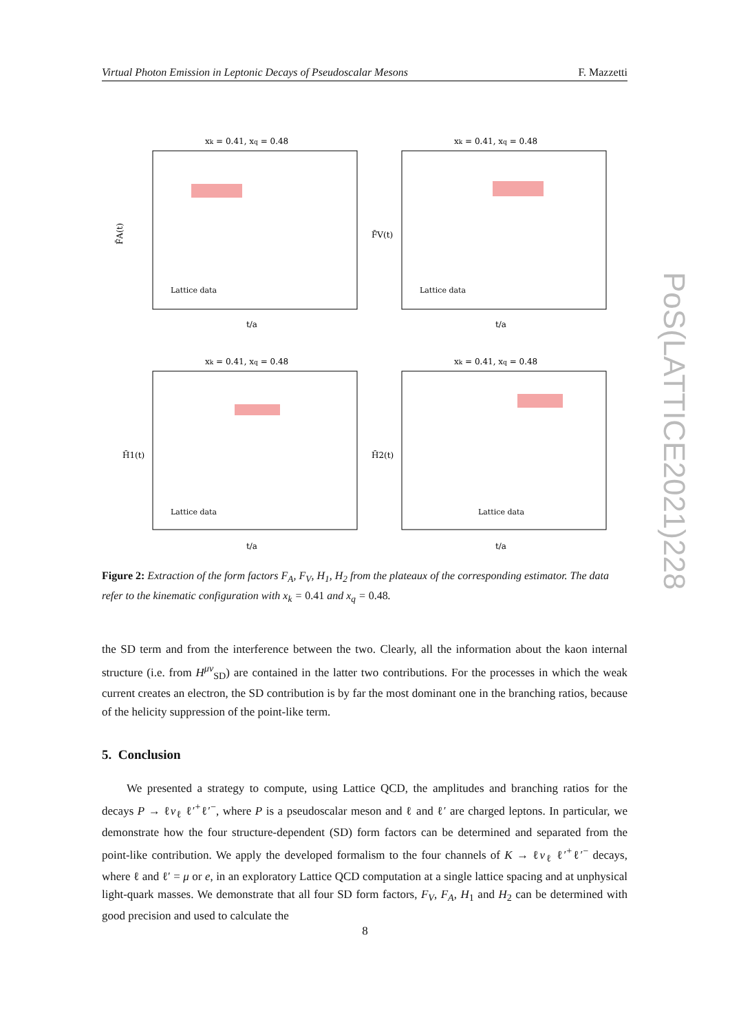Virtual Photon Emission in Leptonic Decays of Pseudoscalar Mesons F. Mazzetti
PoS(LATTICE2021)228
xk = 0.41, xq = 0.48
F̄A(t)
Lattice data
t/a
xk = 0.41, xq = 0.48
F̄V(t)
Lattice data
t/a
xk = 0.41, xq = 0.48
H̄1(t)
Lattice data
t/a
xk = 0.41, xq = 0.48
H̄2(t)
Lattice data
t/a
Figure 2: Extraction of the form factors F<sub>A</sub>, F<sub>V</sub>, H<sub>1</sub>, H<sub>2</sub> from the plateaux of the corresponding estimator. The data refer to the kinematic configuration with x<sub>k</sub> = 0.41 and x<sub>q</sub> = 0.48.
the SD term and from the interference between the two. Clearly, all the information about the kaon internal structure (i.e. from H<sup>μν</sup><sub>SD</sub>) are contained in the latter two contributions. For the processes in which the weak current creates an electron, the SD contribution is by far the most dominant one in the branching ratios, because of the helicity suppression of the point-like term.
5. Conclusion
We presented a strategy to compute, using Lattice QCD, the amplitudes and branching ratios for the decays P → ℓν<sub>ℓ</sub> ℓ′<sup>+</sup>ℓ′<sup>−</sup>, where P is a pseudoscalar meson and ℓ and ℓ′ are charged leptons. In particular, we demonstrate how the four structure-dependent (SD) form factors can be determined and separated from the point-like contribution. We apply the developed formalism to the four channels of K → ℓν<sub>ℓ</sub> ℓ′<sup>+</sup>ℓ′<sup>−</sup> decays, where ℓ and ℓ′ = μ or e, in an exploratory Lattice QCD computation at a single lattice spacing and at unphysical light-quark masses. We demonstrate that all four SD form factors, F<sub>V</sub>, F<sub>A</sub>, H<sub>1</sub> and H<sub>2</sub> can be determined with good precision and used to calculate the
8